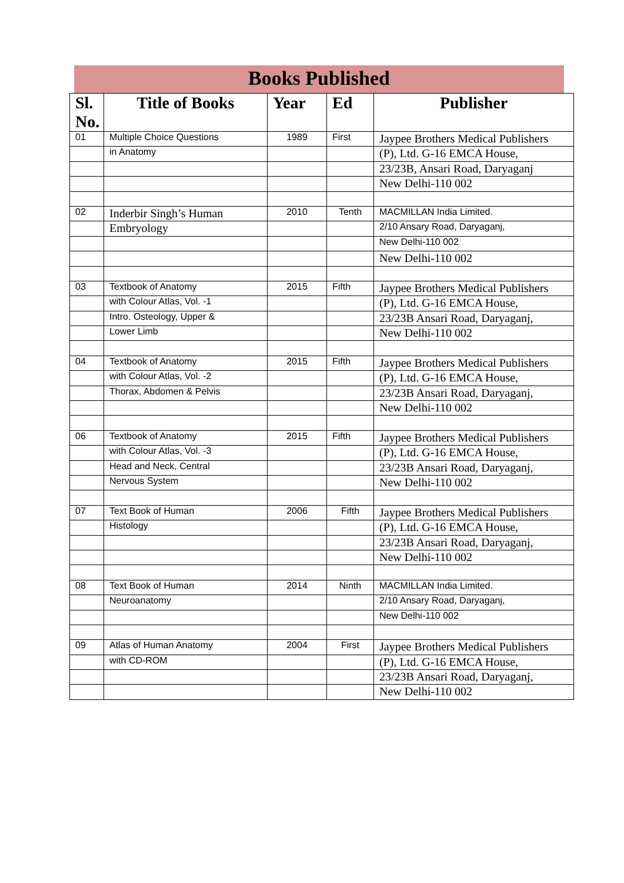Books Published
| Sl. No. | Title of Books | Year | Ed | Publisher |
| --- | --- | --- | --- | --- |
| 01 | Multiple Choice Questions | 1989 | First | Jaypee Brothers Medical Publishers |
| | in Anatomy | | | (P), Ltd. G-16 EMCA House, |
| | | | | 23/23B, Ansari Road, Daryaganj |
| | | | | New Delhi-110 002 |
| 02 | Inderbir Singh’s Human | 2010 | Tenth | MACMILLAN India Limited. |
| | Embryology | | | 2/10 Ansary Road, Daryaganj, |
| | | | | New Delhi-110 002 |
| | | | | New Delhi-110 002 |
| 03 | Textbook of Anatomy | 2015 | Fifth | Jaypee Brothers Medical Publishers |
| | with Colour Atlas, Vol. -1 | | | (P), Ltd. G-16 EMCA House, |
| | Intro. Osteology, Upper & | | | 23/23B Ansari Road, Daryaganj, |
| | Lower Limb | | | New Delhi-110 002 |
| 04 | Textbook of Anatomy | 2015 | Fifth | Jaypee Brothers Medical Publishers |
| | with Colour Atlas, Vol. -2 | | | (P), Ltd. G-16 EMCA House, |
| | Thorax, Abdomen & Pelvis | | | 23/23B Ansari Road, Daryaganj, |
| | | | | New Delhi-110 002 |
| 06 | Textbook of Anatomy | 2015 | Fifth | Jaypee Brothers Medical Publishers |
| | with Colour Atlas, Vol. -3 | | | (P), Ltd. G-16 EMCA House, |
| | Head and Neck, Central | | | 23/23B Ansari Road, Daryaganj, |
| | Nervous System | | | New Delhi-110 002 |
| 07 | Text Book of Human | 2006 | Fifth | Jaypee Brothers Medical Publishers |
| | Histology | | | (P), Ltd. G-16 EMCA House, |
| | | | | 23/23B Ansari Road, Daryaganj, |
| | | | | New Delhi-110 002 |
| 08 | Text Book of Human | 2014 | Ninth | MACMILLAN India Limited. |
| | Neuroanatomy | | | 2/10 Ansary Road, Daryaganj, |
| | | | | New Delhi-110 002 |
| 09 | Atlas of Human Anatomy | 2004 | First | Jaypee Brothers Medical Publishers |
| | with CD-ROM | | | (P), Ltd. G-16 EMCA House, |
| | | | | 23/23B Ansari Road, Daryaganj, |
| | | | | New Delhi-110 002 |